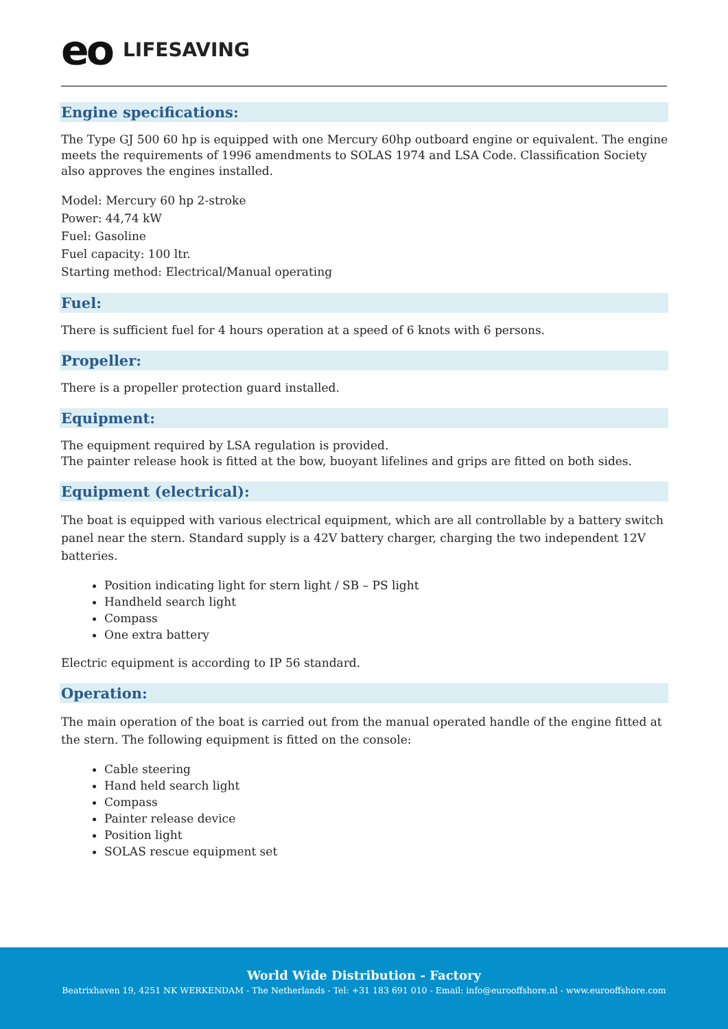eo LIFESAVING
Engine specifications:
The Type GJ 500 60 hp is equipped with one Mercury 60hp outboard engine or equivalent. The engine meets the requirements of 1996 amendments to SOLAS 1974 and LSA Code. Classification Society also approves the engines installed.
Model: Mercury 60 hp 2-stroke
Power: 44,74 kW
Fuel: Gasoline
Fuel capacity: 100 ltr.
Starting method: Electrical/Manual operating
Fuel:
There is sufficient fuel for 4 hours operation at a speed of 6 knots with 6 persons.
Propeller:
There is a propeller protection guard installed.
Equipment:
The equipment required by LSA regulation is provided.
The painter release hook is fitted at the bow, buoyant lifelines and grips are fitted on both sides.
Equipment (electrical):
The boat is equipped with various electrical equipment, which are all controllable by a battery switch panel near the stern. Standard supply is a 42V battery charger, charging the two independent 12V batteries.
Position indicating light for stern light / SB – PS light
Handheld search light
Compass
One extra battery
Electric equipment is according to IP 56 standard.
Operation:
The main operation of the boat is carried out from the manual operated handle of the engine fitted at the stern. The following equipment is fitted on the console:
Cable steering
Hand held search light
Compass
Painter release device
Position light
SOLAS rescue equipment set
World Wide Distribution - Factory
Beatrixhaven 19, 4251 NK WERKENDAM - The Netherlands - Tel: +31 183 691 010 - Email: info@eurooffshore.nl - www.eurooffshore.com